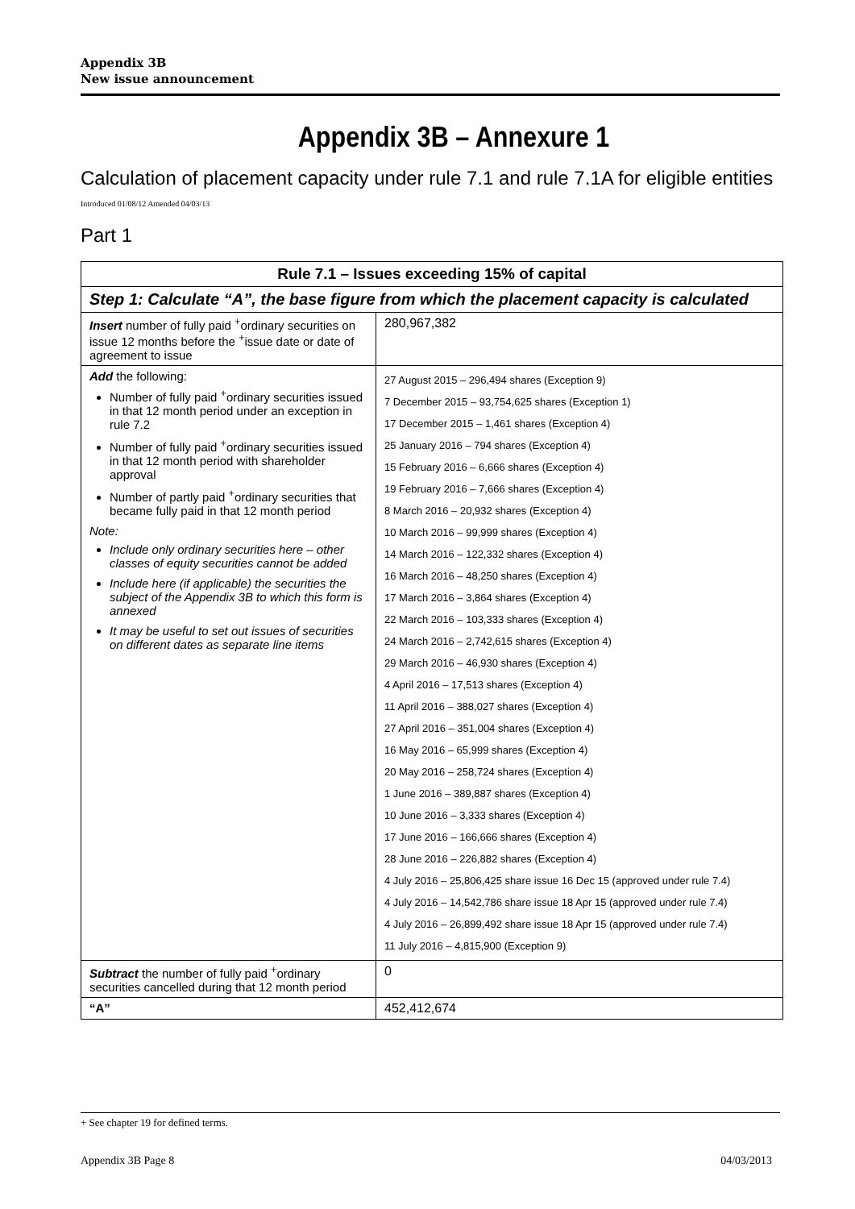Appendix 3B
New issue announcement
Appendix 3B – Annexure 1
Calculation of placement capacity under rule 7.1 and rule 7.1A for eligible entities
Introduced 01/08/12 Amended 04/03/13
Part 1
| Rule 7.1 – Issues exceeding 15% of capital | |
| --- | --- |
| Step 1: Calculate “A”, the base figure from which the placement capacity is calculated | |
| Insert number of fully paid <sup>+</sup>ordinary securities on issue 12 months before the <sup>+</sup>issue date or date of agreement to issue | 280,967,382 |
| Add the following: Number of fully paid <sup>+</sup>ordinary securities issued in that 12 month period under an exception in rule 7.2 Number of fully paid <sup>+</sup>ordinary securities issued in that 12 month period with shareholder approval Number of partly paid <sup>+</sup>ordinary securities that became fully paid in that 12 month period Note: Include only ordinary securities here – other classes of equity securities cannot be added Include here (if applicable) the securities the subject of the Appendix 3B to which this form is annexed It may be useful to set out issues of securities on different dates as separate line items | 27 August 2015 – 296,494 shares (Exception 9) 7 December 2015 – 93,754,625 shares (Exception 1) 17 December 2015 – 1,461 shares (Exception 4) 25 January 2016 – 794 shares (Exception 4) 15 February 2016 – 6,666 shares (Exception 4) 19 February 2016 – 7,666 shares (Exception 4) 8 March 2016 – 20,932 shares (Exception 4) 10 March 2016 – 99,999 shares (Exception 4) 14 March 2016 – 122,332 shares (Exception 4) 16 March 2016 – 48,250 shares (Exception 4) 17 March 2016 – 3,864 shares (Exception 4) 22 March 2016 – 103,333 shares (Exception 4) 24 March 2016 – 2,742,615 shares (Exception 4) 29 March 2016 – 46,930 shares (Exception 4) 4 April 2016 – 17,513 shares (Exception 4) 11 April 2016 – 388,027 shares (Exception 4) 27 April 2016 – 351,004 shares (Exception 4) 16 May 2016 – 65,999 shares (Exception 4) 20 May 2016 – 258,724 shares (Exception 4) 1 June 2016 – 389,887 shares (Exception 4) 10 June 2016 – 3,333 shares (Exception 4) 17 June 2016 – 166,666 shares (Exception 4) 28 June 2016 – 226,882 shares (Exception 4) 4 July 2016 – 25,806,425 share issue 16 Dec 15 (approved under rule 7.4) 4 July 2016 – 14,542,786 share issue 18 Apr 15 (approved under rule 7.4) 4 July 2016 – 26,899,492 share issue 18 Apr 15 (approved under rule 7.4) 11 July 2016 – 4,815,900 (Exception 9) |
| Subtract the number of fully paid <sup>+</sup>ordinary securities cancelled during that 12 month period | 0 |
| “A” | 452,412,674 |
+ See chapter 19 for defined terms.
Appendix 3B Page 8 04/03/2013